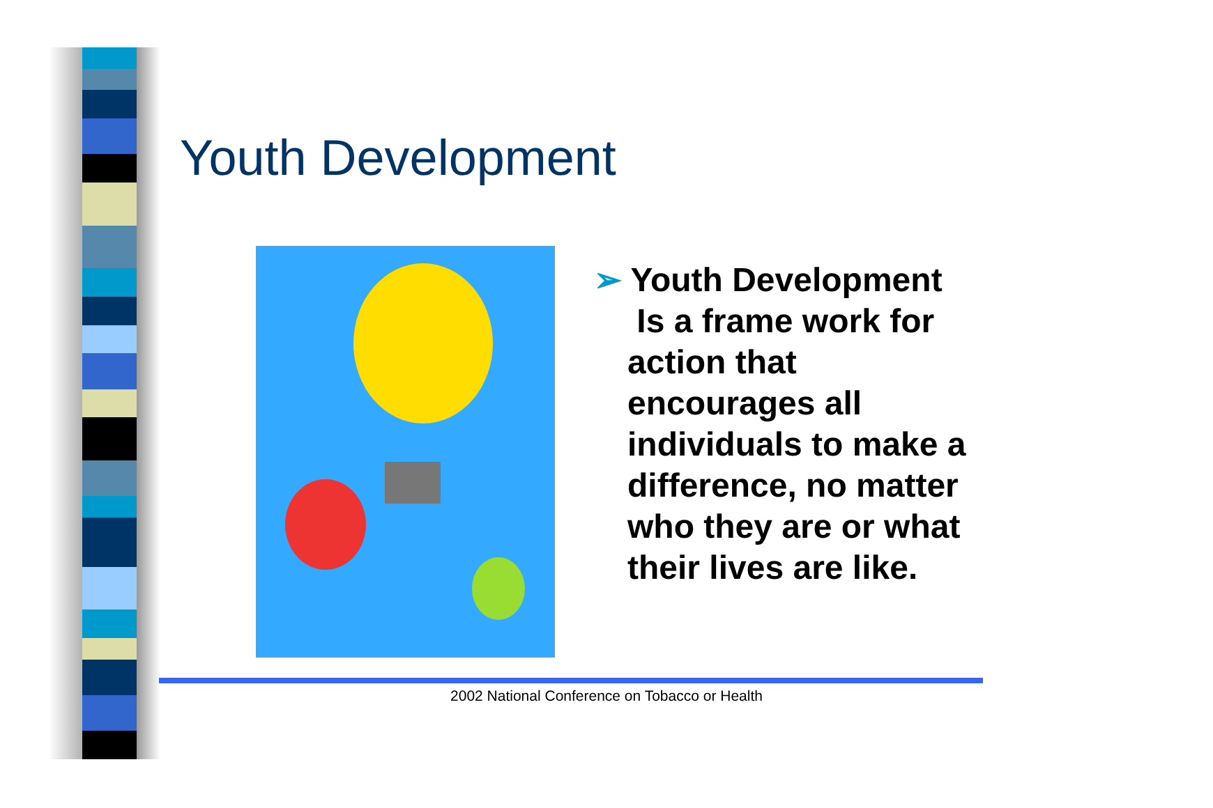Youth Development
➢ Youth Development
Is a frame work for action that encourages all individuals to make a difference, no matter who they are or what their lives are like.
2002 National Conference on Tobacco or Health